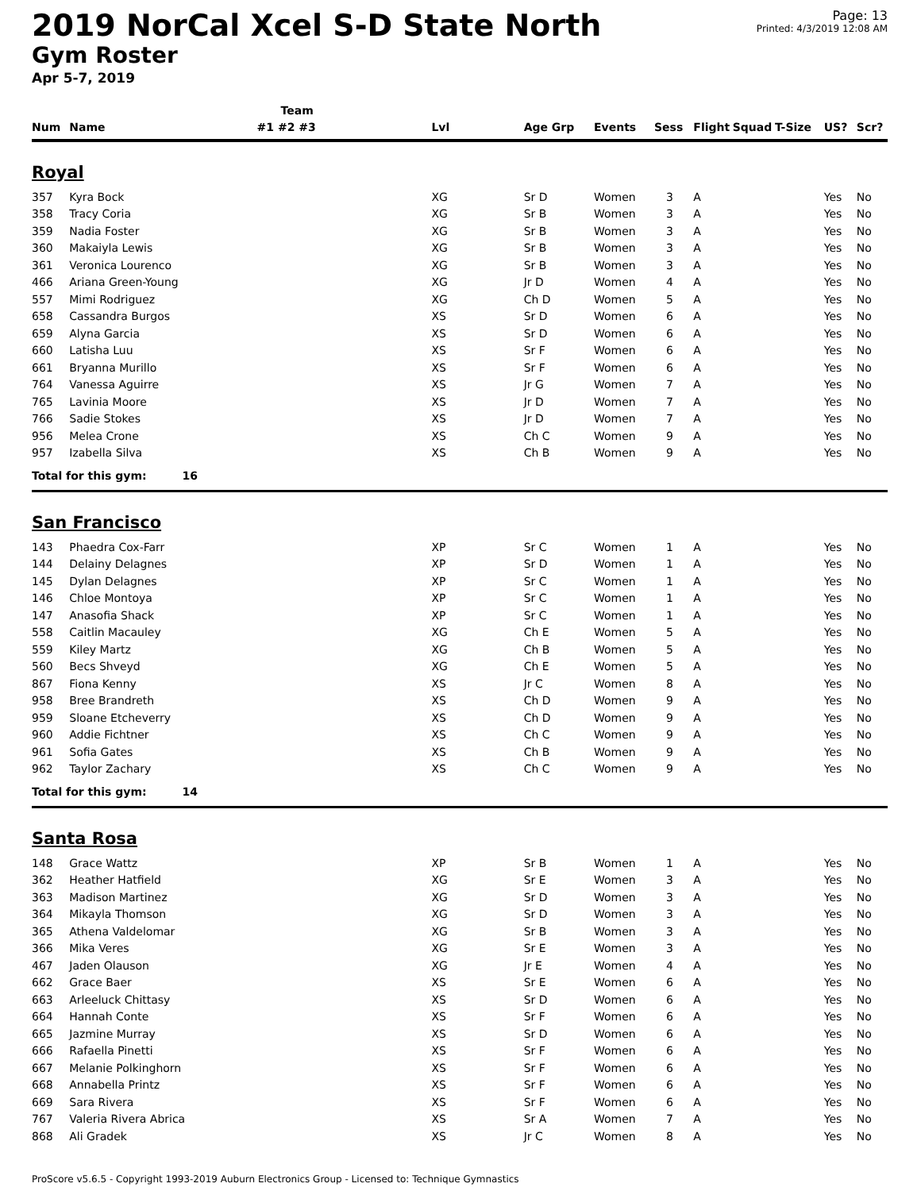2019 NorCal Xcel S-D State North
Gym Roster
Apr 5-7, 2019
Page: 13
Printed: 4/3/2019 12:08 AM
| | | Team | | | | | | | | | |
| --- | --- | --- | --- | --- | --- | --- | --- | --- | --- | --- | --- |
| Num | Name | #1 #2 #3 | Lvl | Age Grp | Events | Sess | Flight | Squad | T-Size | US? | Scr? |
| Royal | | | | | | | | | | | |
| 357 | Kyra Bock | | XG | Sr D | Women | 3 | A | | | Yes | No |
| 358 | Tracy Coria | | XG | Sr B | Women | 3 | A | | | Yes | No |
| 359 | Nadia Foster | | XG | Sr B | Women | 3 | A | | | Yes | No |
| 360 | Makaiyla Lewis | | XG | Sr B | Women | 3 | A | | | Yes | No |
| 361 | Veronica Lourenco | | XG | Sr B | Women | 3 | A | | | Yes | No |
| 466 | Ariana Green-Young | | XG | Jr D | Women | 4 | A | | | Yes | No |
| 557 | Mimi Rodriguez | | XG | Ch D | Women | 5 | A | | | Yes | No |
| 658 | Cassandra Burgos | | XS | Sr D | Women | 6 | A | | | Yes | No |
| 659 | Alyna Garcia | | XS | Sr D | Women | 6 | A | | | Yes | No |
| 660 | Latisha Luu | | XS | Sr F | Women | 6 | A | | | Yes | No |
| 661 | Bryanna Murillo | | XS | Sr F | Women | 6 | A | | | Yes | No |
| 764 | Vanessa Aguirre | | XS | Jr G | Women | 7 | A | | | Yes | No |
| 765 | Lavinia Moore | | XS | Jr D | Women | 7 | A | | | Yes | No |
| 766 | Sadie Stokes | | XS | Jr D | Women | 7 | A | | | Yes | No |
| 956 | Melea Crone | | XS | Ch C | Women | 9 | A | | | Yes | No |
| 957 | Izabella Silva | | XS | Ch B | Women | 9 | A | | | Yes | No |
| Total for this gym: 16 | | | | | | | | | | | |
| San Francisco | | | | | | | | | | | |
| 143 | Phaedra Cox-Farr | | XP | Sr C | Women | 1 | A | | | Yes | No |
| 144 | Delainy Delagnes | | XP | Sr D | Women | 1 | A | | | Yes | No |
| 145 | Dylan Delagnes | | XP | Sr C | Women | 1 | A | | | Yes | No |
| 146 | Chloe Montoya | | XP | Sr C | Women | 1 | A | | | Yes | No |
| 147 | Anasofia Shack | | XP | Sr C | Women | 1 | A | | | Yes | No |
| 558 | Caitlin Macauley | | XG | Ch E | Women | 5 | A | | | Yes | No |
| 559 | Kiley Martz | | XG | Ch B | Women | 5 | A | | | Yes | No |
| 560 | Becs Shveyd | | XG | Ch E | Women | 5 | A | | | Yes | No |
| 867 | Fiona Kenny | | XS | Jr C | Women | 8 | A | | | Yes | No |
| 958 | Bree Brandreth | | XS | Ch D | Women | 9 | A | | | Yes | No |
| 959 | Sloane Etcheverry | | XS | Ch D | Women | 9 | A | | | Yes | No |
| 960 | Addie Fichtner | | XS | Ch C | Women | 9 | A | | | Yes | No |
| 961 | Sofia Gates | | XS | Ch B | Women | 9 | A | | | Yes | No |
| 962 | Taylor Zachary | | XS | Ch C | Women | 9 | A | | | Yes | No |
| Total for this gym: 14 | | | | | | | | | | | |
| Santa Rosa | | | | | | | | | | | |
| 148 | Grace Wattz | | XP | Sr B | Women | 1 | A | | | Yes | No |
| 362 | Heather Hatfield | | XG | Sr E | Women | 3 | A | | | Yes | No |
| 363 | Madison Martinez | | XG | Sr D | Women | 3 | A | | | Yes | No |
| 364 | Mikayla Thomson | | XG | Sr D | Women | 3 | A | | | Yes | No |
| 365 | Athena Valdelomar | | XG | Sr B | Women | 3 | A | | | Yes | No |
| 366 | Mika Veres | | XG | Sr E | Women | 3 | A | | | Yes | No |
| 467 | Jaden Olauson | | XG | Jr E | Women | 4 | A | | | Yes | No |
| 662 | Grace Baer | | XS | Sr E | Women | 6 | A | | | Yes | No |
| 663 | Arleeluck Chittasy | | XS | Sr D | Women | 6 | A | | | Yes | No |
| 664 | Hannah Conte | | XS | Sr F | Women | 6 | A | | | Yes | No |
| 665 | Jazmine Murray | | XS | Sr D | Women | 6 | A | | | Yes | No |
| 666 | Rafaella Pinetti | | XS | Sr F | Women | 6 | A | | | Yes | No |
| 667 | Melanie Polkinghorn | | XS | Sr F | Women | 6 | A | | | Yes | No |
| 668 | Annabella Printz | | XS | Sr F | Women | 6 | A | | | Yes | No |
| 669 | Sara Rivera | | XS | Sr F | Women | 6 | A | | | Yes | No |
| 767 | Valeria Rivera Abrica | | XS | Sr A | Women | 7 | A | | | Yes | No |
| 868 | Ali Gradek | | XS | Jr C | Women | 8 | A | | | Yes | No |
ProScore v5.6.5 - Copyright 1993-2019 Auburn Electronics Group - Licensed to: Technique Gymnastics